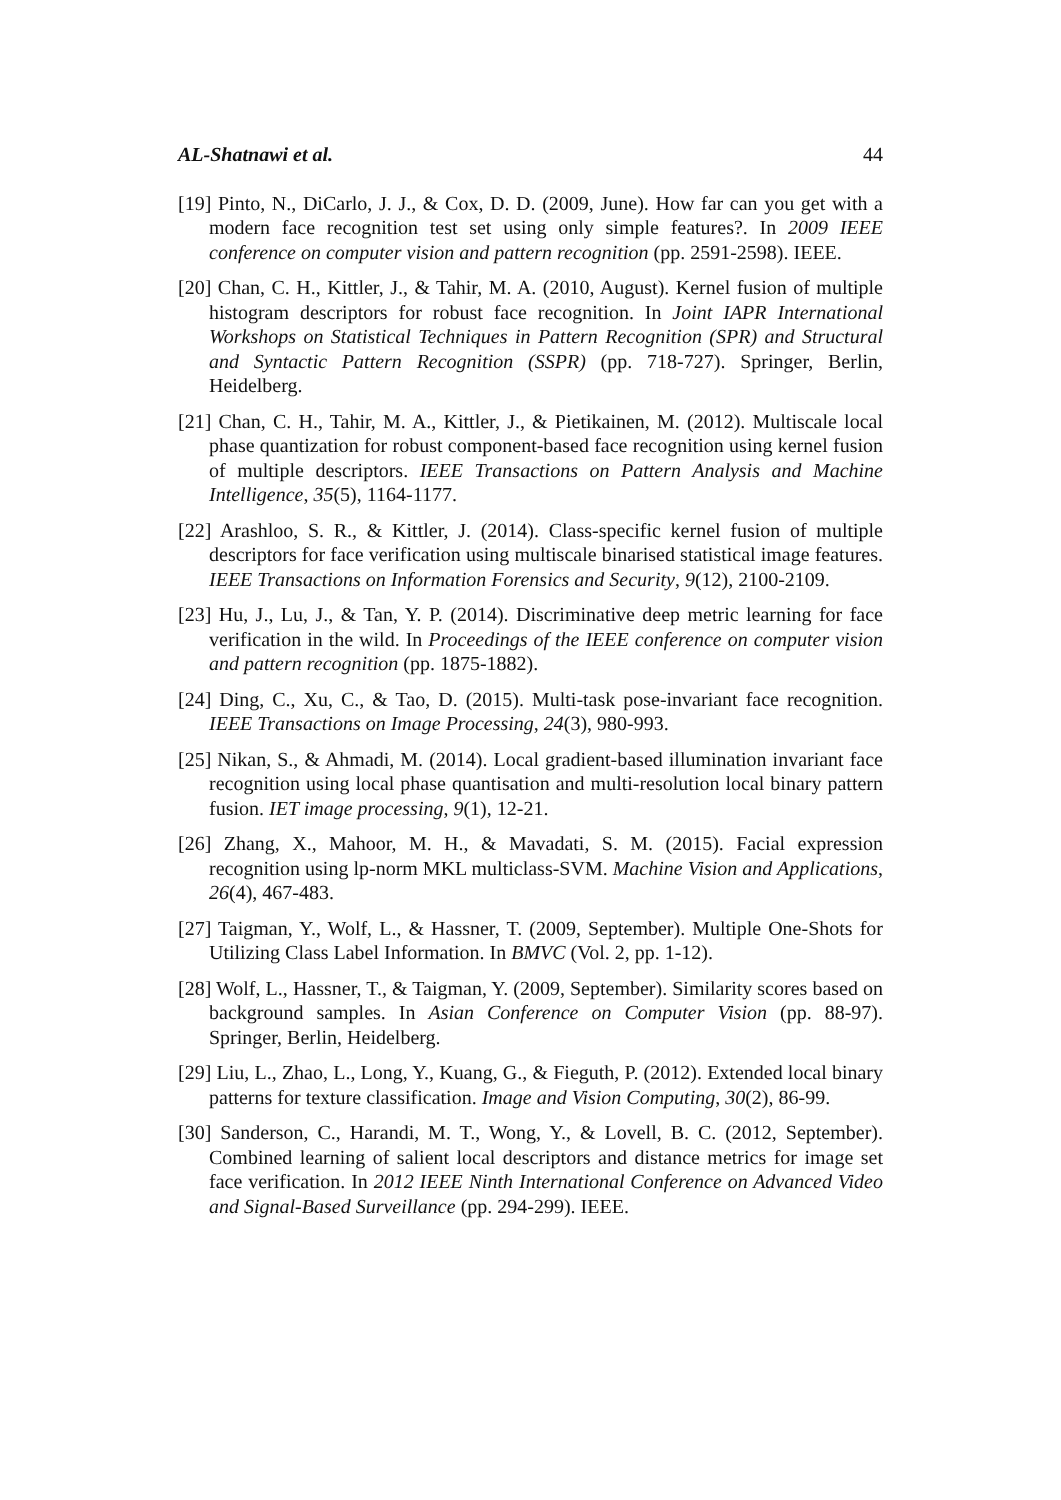AL-Shatnawi et al. 44
[19] Pinto, N., DiCarlo, J. J., & Cox, D. D. (2009, June). How far can you get with a modern face recognition test set using only simple features?. In 2009 IEEE conference on computer vision and pattern recognition (pp. 2591-2598). IEEE.
[20] Chan, C. H., Kittler, J., & Tahir, M. A. (2010, August). Kernel fusion of multiple histogram descriptors for robust face recognition. In Joint IAPR International Workshops on Statistical Techniques in Pattern Recognition (SPR) and Structural and Syntactic Pattern Recognition (SSPR) (pp. 718-727). Springer, Berlin, Heidelberg.
[21] Chan, C. H., Tahir, M. A., Kittler, J., & Pietikainen, M. (2012). Multiscale local phase quantization for robust component-based face recognition using kernel fusion of multiple descriptors. IEEE Transactions on Pattern Analysis and Machine Intelligence, 35(5), 1164-1177.
[22] Arashloo, S. R., & Kittler, J. (2014). Class-specific kernel fusion of multiple descriptors for face verification using multiscale binarised statistical image features. IEEE Transactions on Information Forensics and Security, 9(12), 2100-2109.
[23] Hu, J., Lu, J., & Tan, Y. P. (2014). Discriminative deep metric learning for face verification in the wild. In Proceedings of the IEEE conference on computer vision and pattern recognition (pp. 1875-1882).
[24] Ding, C., Xu, C., & Tao, D. (2015). Multi-task pose-invariant face recognition. IEEE Transactions on Image Processing, 24(3), 980-993.
[25] Nikan, S., & Ahmadi, M. (2014). Local gradient-based illumination invariant face recognition using local phase quantisation and multi-resolution local binary pattern fusion. IET image processing, 9(1), 12-21.
[26] Zhang, X., Mahoor, M. H., & Mavadati, S. M. (2015). Facial expression recognition using lp-norm MKL multiclass-SVM. Machine Vision and Applications, 26(4), 467-483.
[27] Taigman, Y., Wolf, L., & Hassner, T. (2009, September). Multiple One-Shots for Utilizing Class Label Information. In BMVC (Vol. 2, pp. 1-12).
[28] Wolf, L., Hassner, T., & Taigman, Y. (2009, September). Similarity scores based on background samples. In Asian Conference on Computer Vision (pp. 88-97). Springer, Berlin, Heidelberg.
[29] Liu, L., Zhao, L., Long, Y., Kuang, G., & Fieguth, P. (2012). Extended local binary patterns for texture classification. Image and Vision Computing, 30(2), 86-99.
[30] Sanderson, C., Harandi, M. T., Wong, Y., & Lovell, B. C. (2012, September). Combined learning of salient local descriptors and distance metrics for image set face verification. In 2012 IEEE Ninth International Conference on Advanced Video and Signal-Based Surveillance (pp. 294-299). IEEE.